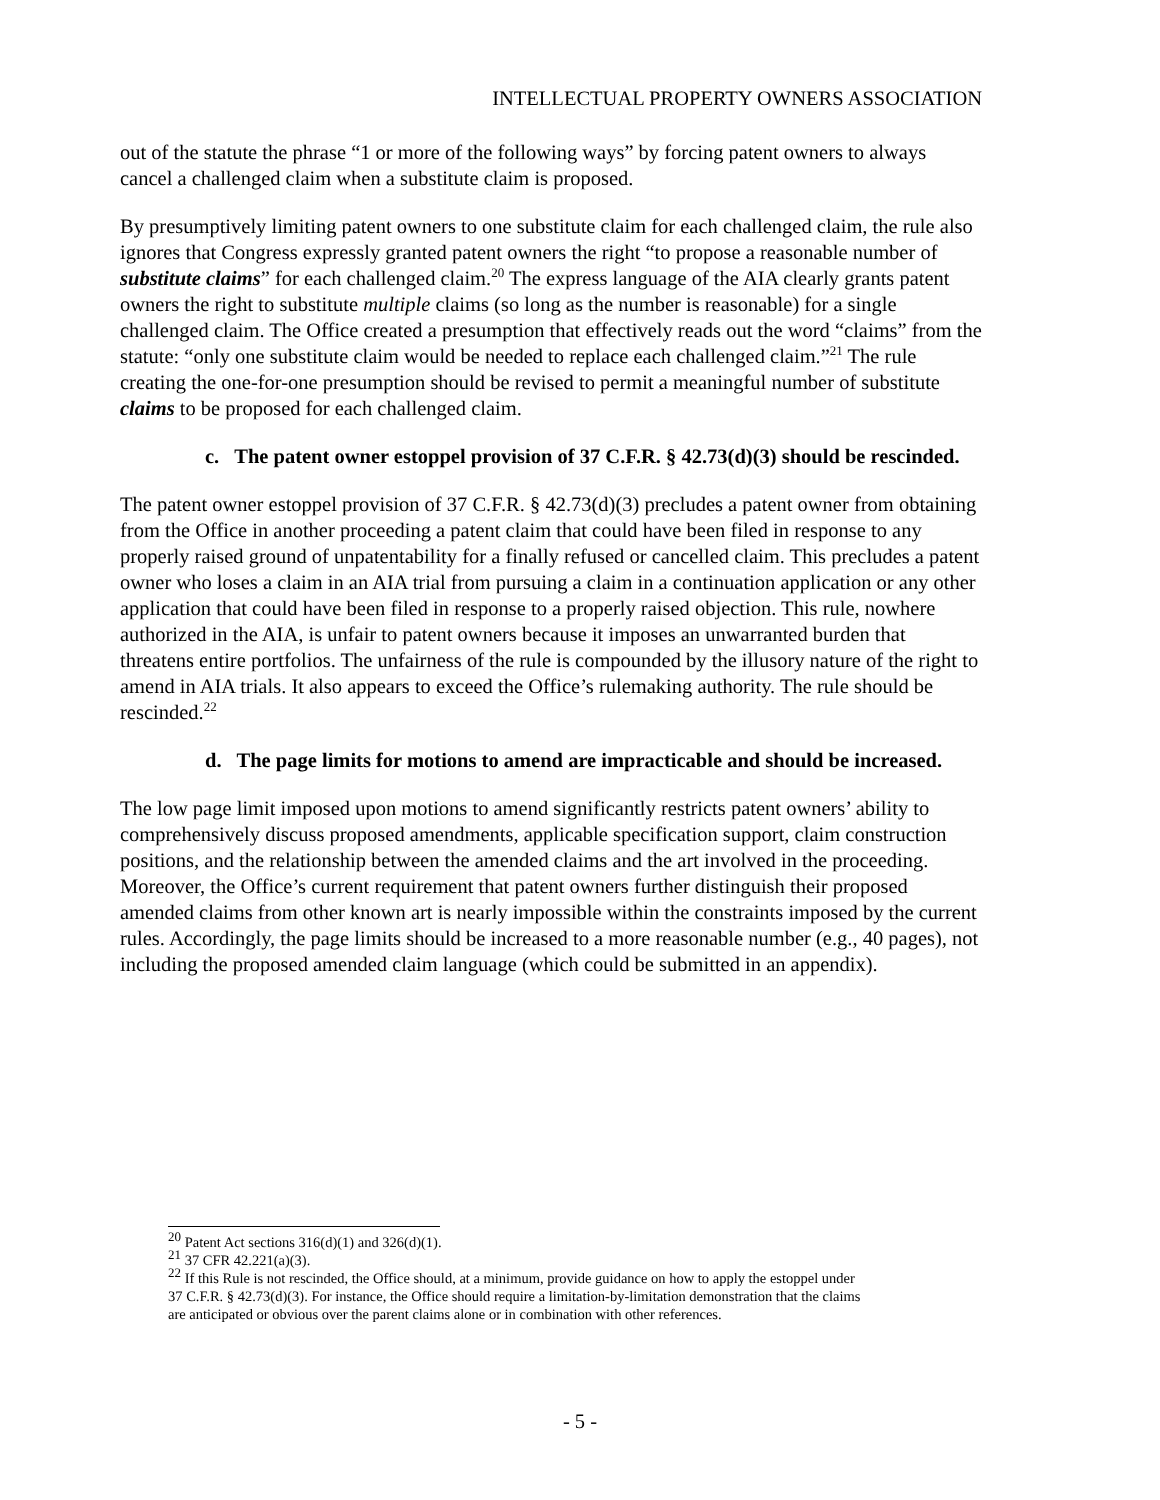INTELLECTUAL PROPERTY OWNERS ASSOCIATION
out of the statute the phrase “1 or more of the following ways” by forcing patent owners to always cancel a challenged claim when a substitute claim is proposed.
By presumptively limiting patent owners to one substitute claim for each challenged claim, the rule also ignores that Congress expressly granted patent owners the right “to propose a reasonable number of substitute claims” for each challenged claim.<sup>20</sup> The express language of the AIA clearly grants patent owners the right to substitute multiple claims (so long as the number is reasonable) for a single challenged claim. The Office created a presumption that effectively reads out the word “claims” from the statute: “only one substitute claim would be needed to replace each challenged claim.”<sup>21</sup> The rule creating the one-for-one presumption should be revised to permit a meaningful number of substitute claims to be proposed for each challenged claim.
c. The patent owner estoppel provision of 37 C.F.R. § 42.73(d)(3) should be rescinded.
The patent owner estoppel provision of 37 C.F.R. § 42.73(d)(3) precludes a patent owner from obtaining from the Office in another proceeding a patent claim that could have been filed in response to any properly raised ground of unpatentability for a finally refused or cancelled claim. This precludes a patent owner who loses a claim in an AIA trial from pursuing a claim in a continuation application or any other application that could have been filed in response to a properly raised objection. This rule, nowhere authorized in the AIA, is unfair to patent owners because it imposes an unwarranted burden that threatens entire portfolios. The unfairness of the rule is compounded by the illusory nature of the right to amend in AIA trials. It also appears to exceed the Office’s rulemaking authority. The rule should be rescinded.<sup>22</sup>
d. The page limits for motions to amend are impracticable and should be increased.
The low page limit imposed upon motions to amend significantly restricts patent owners’ ability to comprehensively discuss proposed amendments, applicable specification support, claim construction positions, and the relationship between the amended claims and the art involved in the proceeding. Moreover, the Office’s current requirement that patent owners further distinguish their proposed amended claims from other known art is nearly impossible within the constraints imposed by the current rules. Accordingly, the page limits should be increased to a more reasonable number (e.g., 40 pages), not including the proposed amended claim language (which could be submitted in an appendix).
<sup>20</sup> Patent Act sections 316(d)(1) and 326(d)(1).
<sup>21</sup> 37 CFR 42.221(a)(3).
<sup>22</sup> If this Rule is not rescinded, the Office should, at a minimum, provide guidance on how to apply the estoppel under 37 C.F.R. § 42.73(d)(3). For instance, the Office should require a limitation-by-limitation demonstration that the claims are anticipated or obvious over the parent claims alone or in combination with other references.
- 5 -